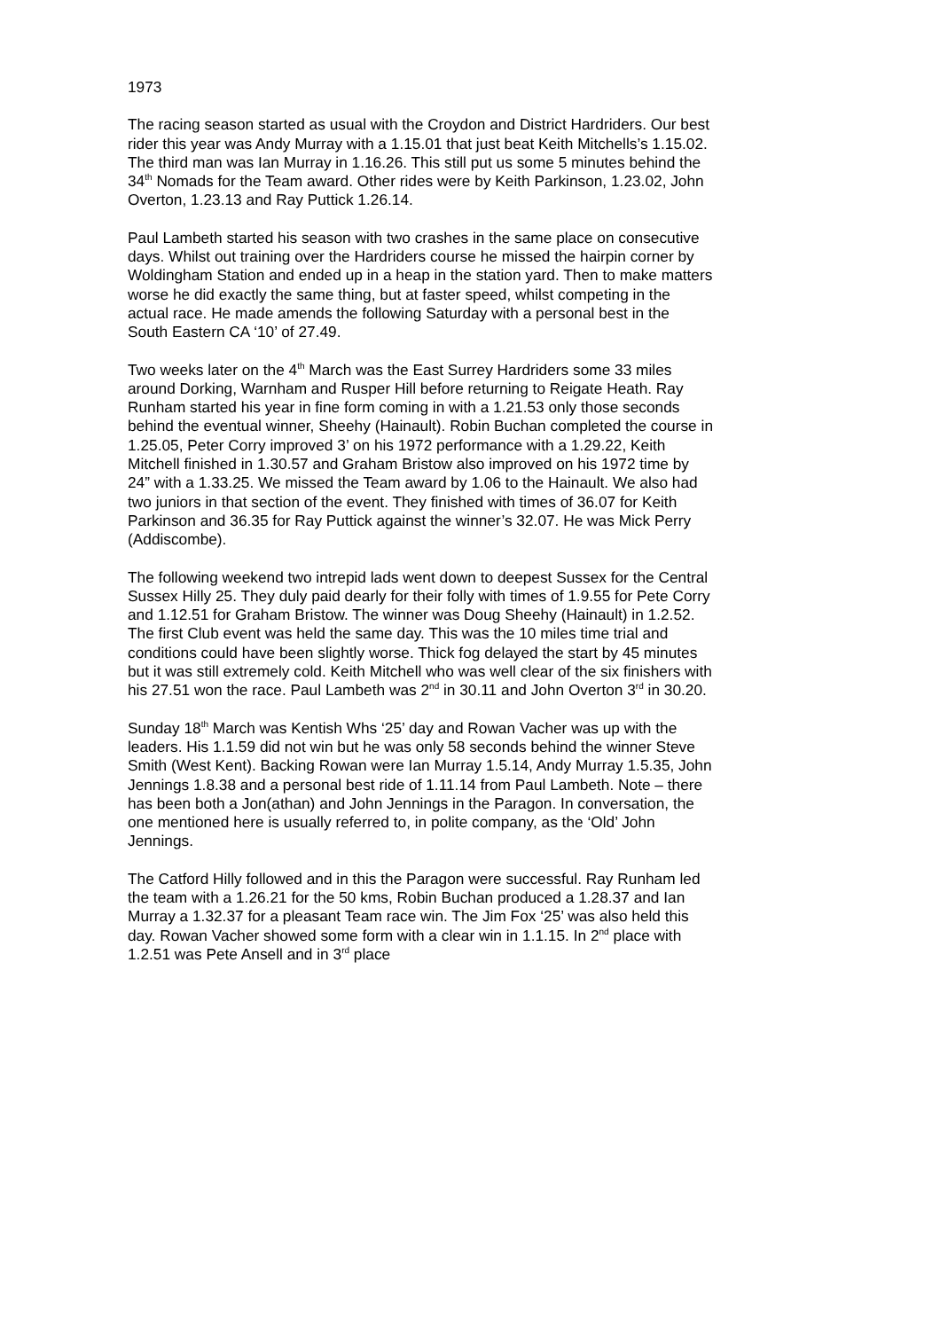1973
The racing season started as usual with the Croydon and District Hardriders. Our best rider this year was Andy Murray with a 1.15.01 that just beat Keith Mitchells’s 1.15.02. The third man was Ian Murray in 1.16.26. This still put us some 5 minutes behind the 34<sup>th</sup> Nomads for the Team award. Other rides were by Keith Parkinson, 1.23.02, John Overton, 1.23.13 and Ray Puttick 1.26.14.
Paul Lambeth started his season with two crashes in the same place on consecutive days. Whilst out training over the Hardriders course he missed the hairpin corner by Woldingham Station and ended up in a heap in the station yard. Then to make matters worse he did exactly the same thing, but at faster speed, whilst competing in the actual race. He made amends the following Saturday with a personal best in the South Eastern CA ‘10’ of 27.49.
Two weeks later on the 4<sup>th</sup> March was the East Surrey Hardriders some 33 miles around Dorking, Warnham and Rusper Hill before returning to Reigate Heath. Ray Runham started his year in fine form coming in with a 1.21.53 only those seconds behind the eventual winner, Sheehy (Hainault). Robin Buchan completed the course in 1.25.05, Peter Corry improved 3’ on his 1972 performance with a 1.29.22, Keith Mitchell finished in 1.30.57 and Graham Bristow also improved on his 1972 time by 24” with a 1.33.25. We missed the Team award by 1.06 to the Hainault. We also had two juniors in that section of the event. They finished with times of 36.07 for Keith Parkinson and 36.35 for Ray Puttick against the winner’s 32.07. He was Mick Perry (Addiscombe).
The following weekend two intrepid lads went down to deepest Sussex for the Central Sussex Hilly 25. They duly paid dearly for their folly with times of 1.9.55 for Pete Corry and 1.12.51 for Graham Bristow. The winner was Doug Sheehy (Hainault) in 1.2.52. The first Club event was held the same day. This was the 10 miles time trial and conditions could have been slightly worse. Thick fog delayed the start by 45 minutes but it was still extremely cold. Keith Mitchell who was well clear of the six finishers with his 27.51 won the race. Paul Lambeth was 2<sup>nd</sup> in 30.11 and John Overton 3<sup>rd</sup> in 30.20.
Sunday 18<sup>th</sup> March was Kentish Whs ‘25’ day and Rowan Vacher was up with the leaders. His 1.1.59 did not win but he was only 58 seconds behind the winner Steve Smith (West Kent). Backing Rowan were Ian Murray 1.5.14, Andy Murray 1.5.35, John Jennings 1.8.38 and a personal best ride of 1.11.14 from Paul Lambeth. Note – there has been both a Jon(athan) and John Jennings in the Paragon. In conversation, the one mentioned here is usually referred to, in polite company, as the ‘Old’ John Jennings.
The Catford Hilly followed and in this the Paragon were successful. Ray Runham led the team with a 1.26.21 for the 50 kms, Robin Buchan produced a 1.28.37 and Ian Murray a 1.32.37 for a pleasant Team race win. The Jim Fox ‘25’ was also held this day. Rowan Vacher showed some form with a clear win in 1.1.15. In 2<sup>nd</sup> place with 1.2.51 was Pete Ansell and in 3<sup>rd</sup> place